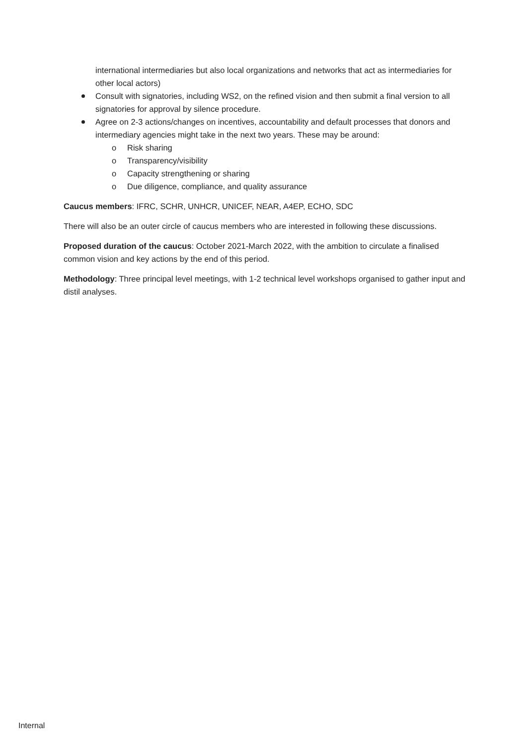international intermediaries but also local organizations and networks that act as intermediaries for other local actors)
Consult with signatories, including WS2, on the refined vision and then submit a final version to all signatories for approval by silence procedure.
Agree on 2-3 actions/changes on incentives, accountability and default processes that donors and intermediary agencies might take in the next two years. These may be around:
o Risk sharing
o Transparency/visibility
o Capacity strengthening or sharing
o Due diligence, compliance, and quality assurance
Caucus members: IFRC, SCHR, UNHCR, UNICEF, NEAR, A4EP, ECHO, SDC
There will also be an outer circle of caucus members who are interested in following these discussions.
Proposed duration of the caucus: October 2021-March 2022, with the ambition to circulate a finalised common vision and key actions by the end of this period.
Methodology: Three principal level meetings, with 1-2 technical level workshops organised to gather input and distil analyses.
Internal